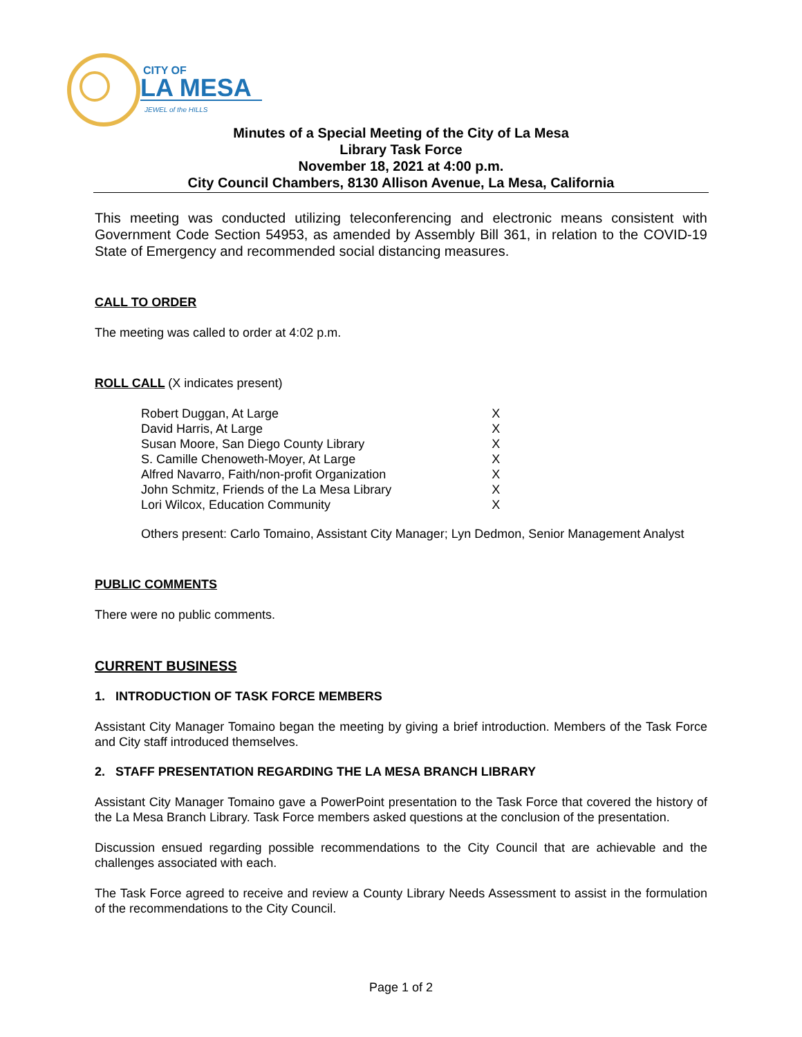CITY OF
LA MESA
JEWEL of the HILLS
Minutes of a Special Meeting of the City of La Mesa
Library Task Force
November 18, 2021 at 4:00 p.m.
City Council Chambers, 8130 Allison Avenue, La Mesa, California
This meeting was conducted utilizing teleconferencing and electronic means consistent with Government Code Section 54953, as amended by Assembly Bill 361, in relation to the COVID-19 State of Emergency and recommended social distancing measures.
CALL TO ORDER
The meeting was called to order at 4:02 p.m.
ROLL CALL (X indicates present)
| Robert Duggan, At Large | X |
| David Harris, At Large | X |
| Susan Moore, San Diego County Library | X |
| S. Camille Chenoweth-Moyer, At Large | X |
| Alfred Navarro, Faith/non-profit Organization | X |
| John Schmitz, Friends of the La Mesa Library | X |
| Lori Wilcox, Education Community | X |
Others present: Carlo Tomaino, Assistant City Manager; Lyn Dedmon, Senior Management Analyst
PUBLIC COMMENTS
There were no public comments.
CURRENT BUSINESS
1. INTRODUCTION OF TASK FORCE MEMBERS
Assistant City Manager Tomaino began the meeting by giving a brief introduction. Members of the Task Force and City staff introduced themselves.
2. STAFF PRESENTATION REGARDING THE LA MESA BRANCH LIBRARY
Assistant City Manager Tomaino gave a PowerPoint presentation to the Task Force that covered the history of the La Mesa Branch Library. Task Force members asked questions at the conclusion of the presentation.
Discussion ensued regarding possible recommendations to the City Council that are achievable and the challenges associated with each.
The Task Force agreed to receive and review a County Library Needs Assessment to assist in the formulation of the recommendations to the City Council.
Page 1 of 2